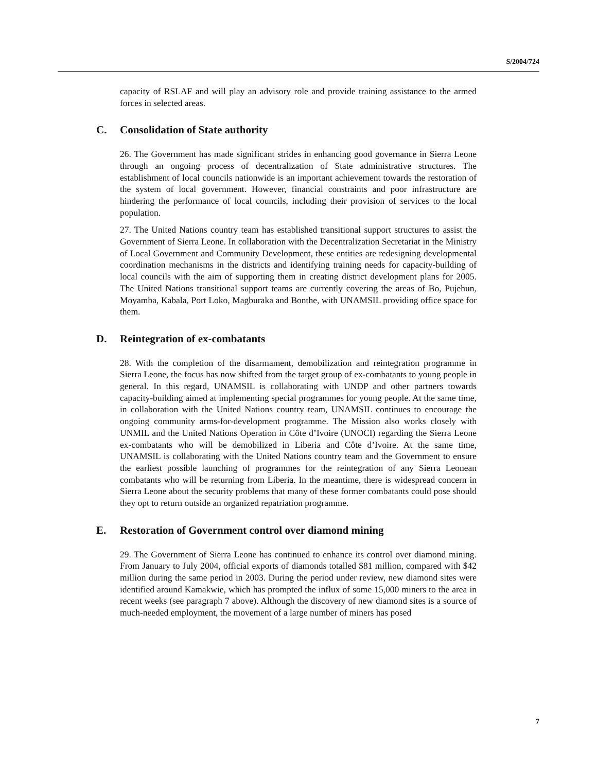S/2004/724
capacity of RSLAF and will play an advisory role and provide training assistance to the armed forces in selected areas.
C. Consolidation of State authority
26. The Government has made significant strides in enhancing good governance in Sierra Leone through an ongoing process of decentralization of State administrative structures. The establishment of local councils nationwide is an important achievement towards the restoration of the system of local government. However, financial constraints and poor infrastructure are hindering the performance of local councils, including their provision of services to the local population.
27. The United Nations country team has established transitional support structures to assist the Government of Sierra Leone. In collaboration with the Decentralization Secretariat in the Ministry of Local Government and Community Development, these entities are redesigning developmental coordination mechanisms in the districts and identifying training needs for capacity-building of local councils with the aim of supporting them in creating district development plans for 2005. The United Nations transitional support teams are currently covering the areas of Bo, Pujehun, Moyamba, Kabala, Port Loko, Magburaka and Bonthe, with UNAMSIL providing office space for them.
D. Reintegration of ex-combatants
28. With the completion of the disarmament, demobilization and reintegration programme in Sierra Leone, the focus has now shifted from the target group of ex-combatants to young people in general. In this regard, UNAMSIL is collaborating with UNDP and other partners towards capacity-building aimed at implementing special programmes for young people. At the same time, in collaboration with the United Nations country team, UNAMSIL continues to encourage the ongoing community arms-for-development programme. The Mission also works closely with UNMIL and the United Nations Operation in Côte d’Ivoire (UNOCI) regarding the Sierra Leone ex-combatants who will be demobilized in Liberia and Côte d’Ivoire. At the same time, UNAMSIL is collaborating with the United Nations country team and the Government to ensure the earliest possible launching of programmes for the reintegration of any Sierra Leonean combatants who will be returning from Liberia. In the meantime, there is widespread concern in Sierra Leone about the security problems that many of these former combatants could pose should they opt to return outside an organized repatriation programme.
E. Restoration of Government control over diamond mining
29. The Government of Sierra Leone has continued to enhance its control over diamond mining. From January to July 2004, official exports of diamonds totalled $81 million, compared with $42 million during the same period in 2003. During the period under review, new diamond sites were identified around Kamakwie, which has prompted the influx of some 15,000 miners to the area in recent weeks (see paragraph 7 above). Although the discovery of new diamond sites is a source of much-needed employment, the movement of a large number of miners has posed
7